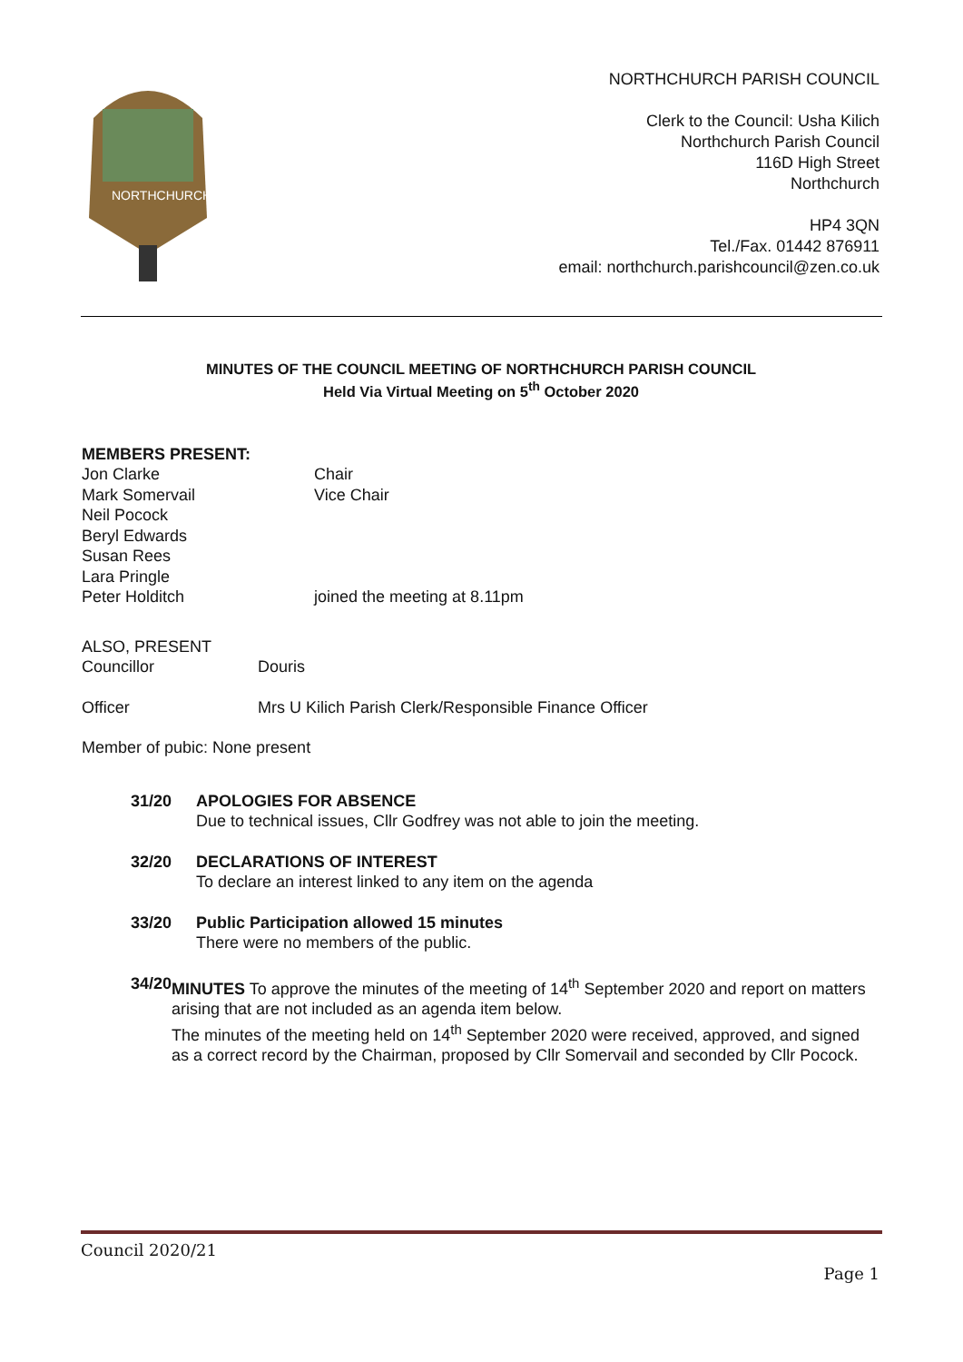NORTHCHURCH
NORTHCHURCH PARISH COUNCIL
Clerk to the Council: Usha Kilich
Northchurch Parish Council
116D High Street
Northchurch
HP4 3QN
Tel./Fax. 01442 876911
email: northchurch.parishcouncil@zen.co.uk
MINUTES OF THE COUNCIL MEETING OF NORTHCHURCH PARISH COUNCIL
Held Via Virtual Meeting on 5<sup>th</sup> October 2020
MEMBERS PRESENT:
Jon Clarke Chair
Mark Somervail Vice Chair
Neil Pocock
Beryl Edwards
Susan Rees
Lara Pringle
Peter Holditch joined the meeting at 8.11pm
ALSO, PRESENT
Councillor Douris
Officer Mrs U Kilich Parish Clerk/Responsible Finance Officer
Member of pubic: None present
31/20 APOLOGIES FOR ABSENCE
Due to technical issues, Cllr Godfrey was not able to join the meeting.
32/20 DECLARATIONS OF INTEREST
To declare an interest linked to any item on the agenda
33/20 Public Participation allowed 15 minutes
There were no members of the public.
34/20 MINUTES To approve the minutes of the meeting of 14<sup>th</sup> September 2020 and report on matters arising that are not included as an agenda item below.
The minutes of the meeting held on 14<sup>th</sup> September 2020 were received, approved, and signed as a correct record by the Chairman, proposed by Cllr Somervail and seconded by Cllr Pocock.
Council 2020/21
Page 1